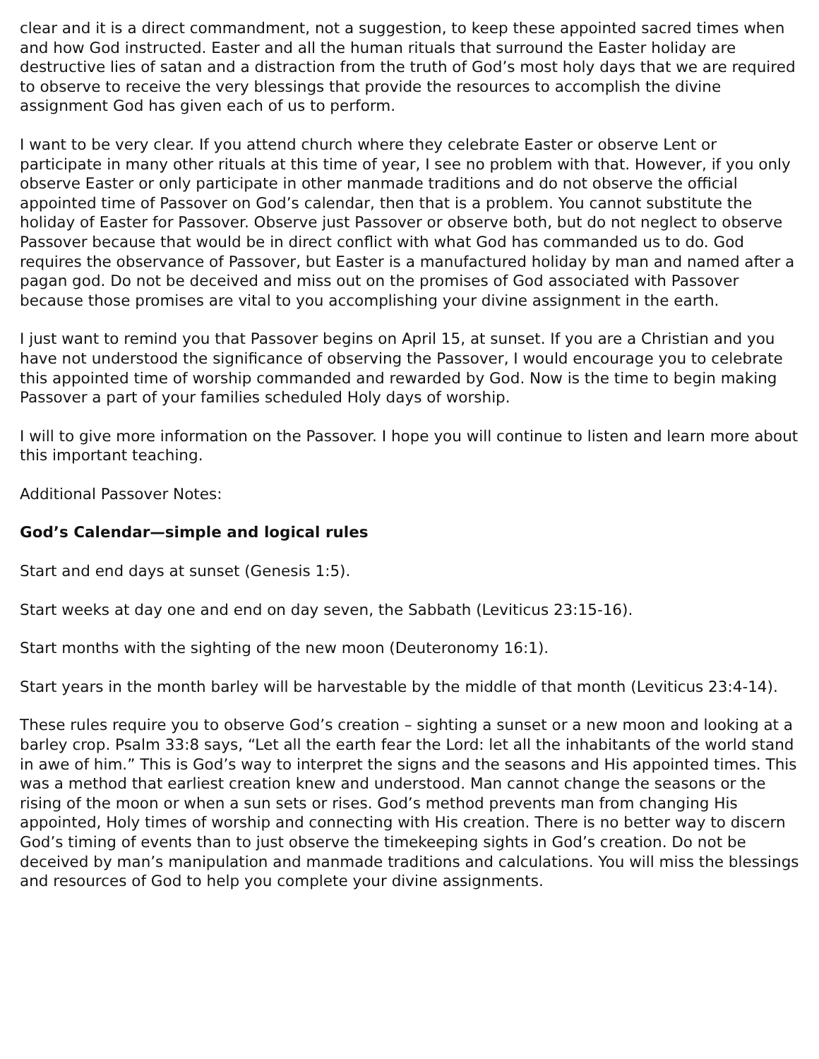clear and it is a direct commandment, not a suggestion, to keep these appointed sacred times when and how God instructed. Easter and all the human rituals that surround the Easter holiday are destructive lies of satan and a distraction from the truth of God’s most holy days that we are required to observe to receive the very blessings that provide the resources to accomplish the divine assignment God has given each of us to perform.
I want to be very clear. If you attend church where they celebrate Easter or observe Lent or participate in many other rituals at this time of year, I see no problem with that. However, if you only observe Easter or only participate in other manmade traditions and do not observe the official appointed time of Passover on God’s calendar, then that is a problem. You cannot substitute the holiday of Easter for Passover. Observe just Passover or observe both, but do not neglect to observe Passover because that would be in direct conflict with what God has commanded us to do. God requires the observance of Passover, but Easter is a manufactured holiday by man and named after a pagan god. Do not be deceived and miss out on the promises of God associated with Passover because those promises are vital to you accomplishing your divine assignment in the earth.
I just want to remind you that Passover begins on April 15, at sunset. If you are a Christian and you have not understood the significance of observing the Passover, I would encourage you to celebrate this appointed time of worship commanded and rewarded by God. Now is the time to begin making Passover a part of your families scheduled Holy days of worship.
I will to give more information on the Passover. I hope you will continue to listen and learn more about this important teaching.
Additional Passover Notes:
God’s Calendar—simple and logical rules
Start and end days at sunset (Genesis 1:5).
Start weeks at day one and end on day seven, the Sabbath (Leviticus 23:15-16).
Start months with the sighting of the new moon (Deuteronomy 16:1).
Start years in the month barley will be harvestable by the middle of that month (Leviticus 23:4-14).
These rules require you to observe God’s creation – sighting a sunset or a new moon and looking at a barley crop. Psalm 33:8 says, “Let all the earth fear the Lord: let all the inhabitants of the world stand in awe of him.” This is God’s way to interpret the signs and the seasons and His appointed times. This was a method that earliest creation knew and understood. Man cannot change the seasons or the rising of the moon or when a sun sets or rises. God’s method prevents man from changing His appointed, Holy times of worship and connecting with His creation. There is no better way to discern God’s timing of events than to just observe the timekeeping sights in God’s creation. Do not be deceived by man’s manipulation and manmade traditions and calculations. You will miss the blessings and resources of God to help you complete your divine assignments.